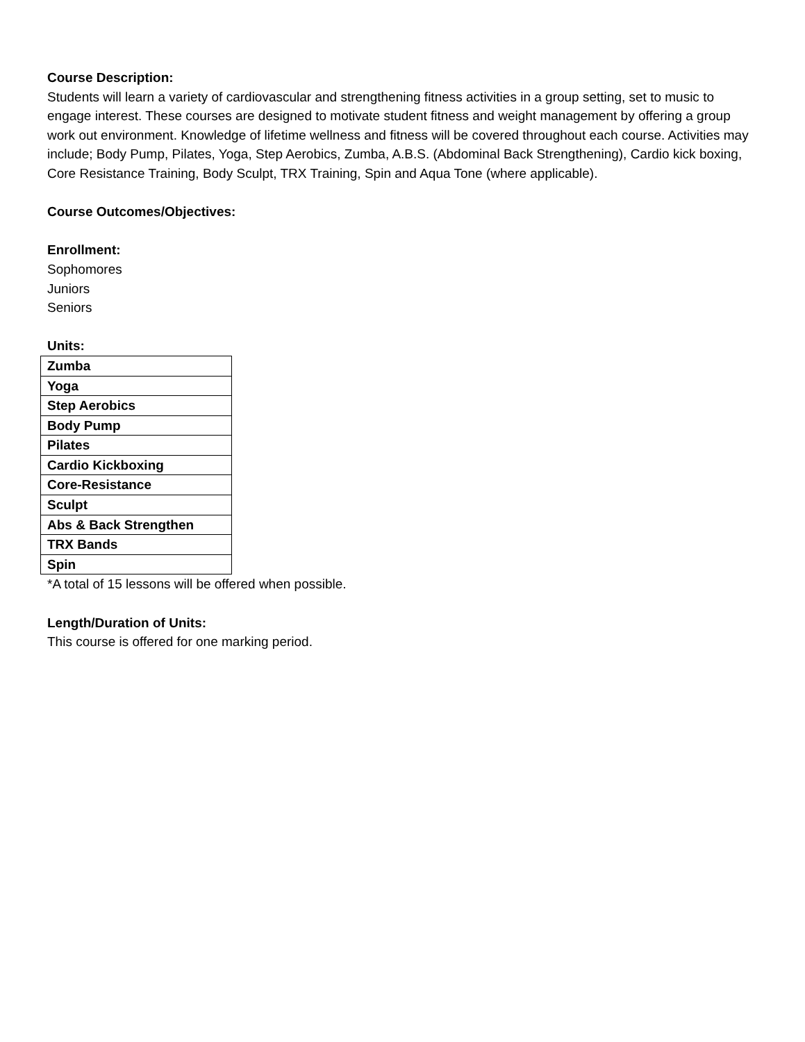Course Description:
Students will learn a variety of cardiovascular and strengthening fitness activities in a group setting, set to music to engage interest. These courses are designed to motivate student fitness and weight management by offering a group work out environment. Knowledge of lifetime wellness and fitness will be covered throughout each course. Activities may include; Body Pump, Pilates, Yoga, Step Aerobics, Zumba, A.B.S. (Abdominal Back Strengthening), Cardio kick boxing, Core Resistance Training, Body Sculpt, TRX Training, Spin and Aqua Tone (where applicable).
Course Outcomes/Objectives:
Enrollment:
Sophomores
Juniors
Seniors
Units:
| Zumba |
| Yoga |
| Step Aerobics |
| Body Pump |
| Pilates |
| Cardio Kickboxing |
| Core-Resistance |
| Sculpt |
| Abs & Back Strengthen |
| TRX Bands |
| Spin |
*A total of 15 lessons will be offered when possible.
Length/Duration of Units:
This course is offered for one marking period.